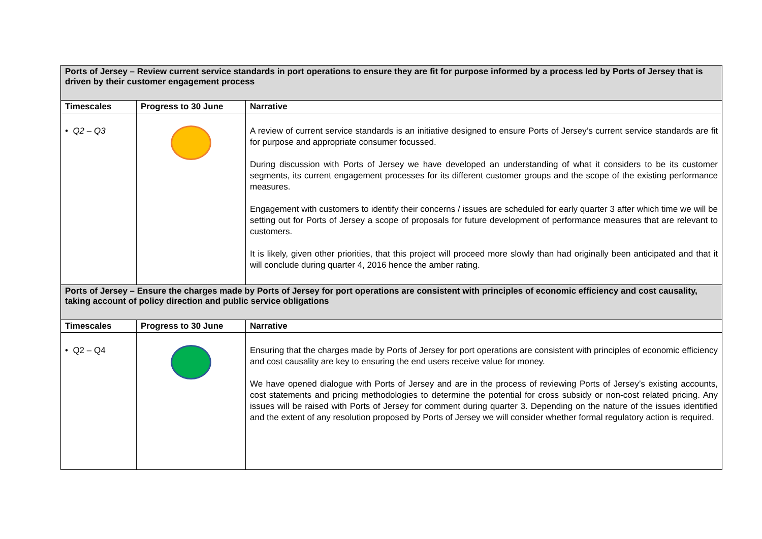| Ports of Jersey – Review current service standards in port operations to ensure they are fit for purpose informed by a process led by Ports of Jersey that is driven by their customer engagement process | | |
| Timescales | Progress to 30 June | Narrative |
| • Q2 – Q3 | | A review of current service standards is an initiative designed to ensure Ports of Jersey’s current service standards are fit for purpose and appropriate consumer focussed. During discussion with Ports of Jersey we have developed an understanding of what it considers to be its customer segments, its current engagement processes for its different customer groups and the scope of the existing performance measures. Engagement with customers to identify their concerns / issues are scheduled for early quarter 3 after which time we will be setting out for Ports of Jersey a scope of proposals for future development of performance measures that are relevant to customers. It is likely, given other priorities, that this project will proceed more slowly than had originally been anticipated and that it will conclude during quarter 4, 2016 hence the amber rating. |
| Ports of Jersey – Ensure the charges made by Ports of Jersey for port operations are consistent with principles of economic efficiency and cost causality, taking account of policy direction and public service obligations | | |
| Timescales | Progress to 30 June | Narrative |
| • Q2 – Q4 | | Ensuring that the charges made by Ports of Jersey for port operations are consistent with principles of economic efficiency and cost causality are key to ensuring the end users receive value for money. We have opened dialogue with Ports of Jersey and are in the process of reviewing Ports of Jersey’s existing accounts, cost statements and pricing methodologies to determine the potential for cross subsidy or non-cost related pricing. Any issues will be raised with Ports of Jersey for comment during quarter 3. Depending on the nature of the issues identified and the extent of any resolution proposed by Ports of Jersey we will consider whether formal regulatory action is required. |